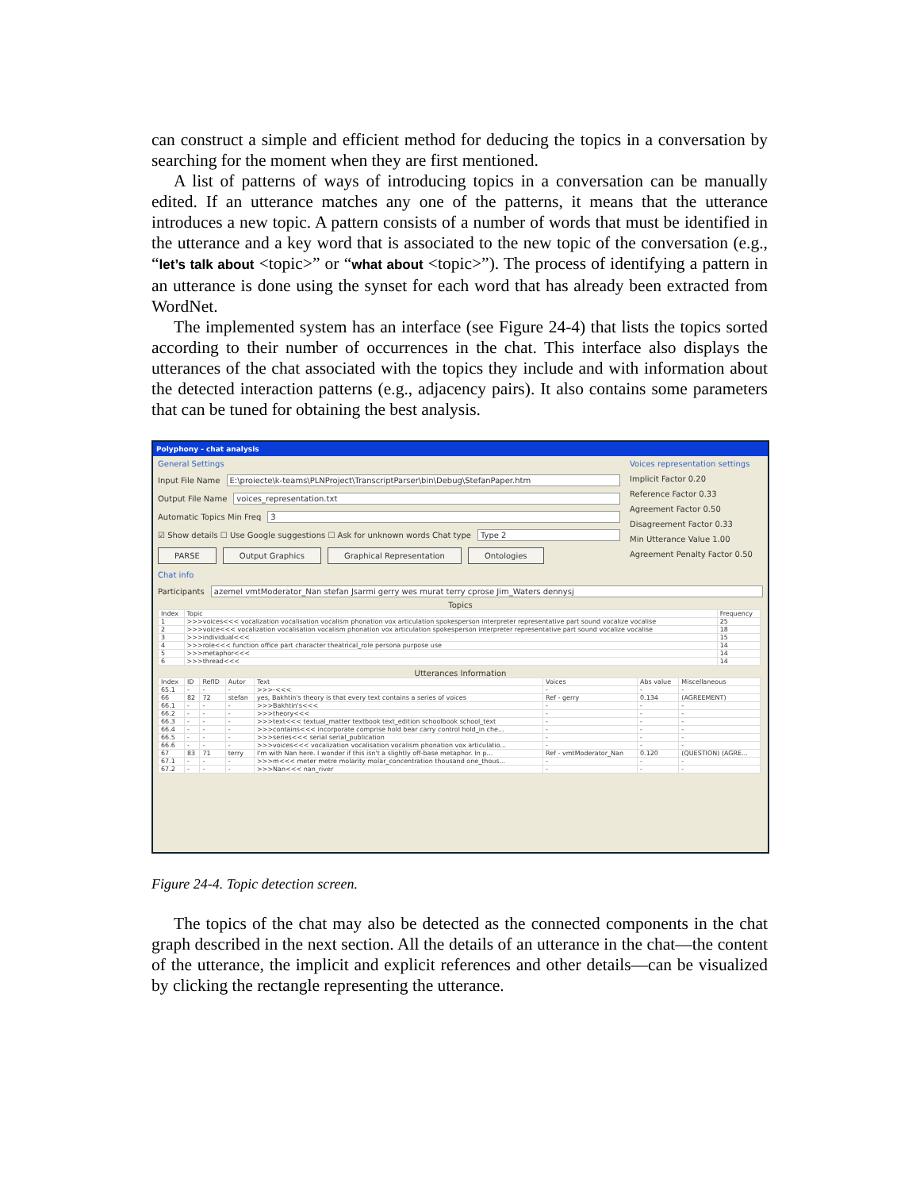can construct a simple and efficient method for deducing the topics in a conversation by searching for the moment when they are first mentioned.
A list of patterns of ways of introducing topics in a conversation can be manually edited. If an utterance matches any one of the patterns, it means that the utterance introduces a new topic. A pattern consists of a number of words that must be identified in the utterance and a key word that is associated to the new topic of the conversation (e.g., “let’s talk about <topic>” or “what about <topic>”). The process of identifying a pattern in an utterance is done using the synset for each word that has already been extracted from WordNet.
The implemented system has an interface (see Figure 24-4) that lists the topics sorted according to their number of occurrences in the chat. This interface also displays the utterances of the chat associated with the topics they include and with information about the detected interaction patterns (e.g., adjacency pairs). It also contains some parameters that can be tuned for obtaining the best analysis.
Polyphony - chat analysis
General Settings
Input File Name E:\proiecte\k-teams\PLNProject\TranscriptParser\bin\Debug\StefanPaper.htm
Output File Name voices_representation.txt
Automatic Topics Min Freq 3
☑ Show details ☐ Use Google suggestions ☐ Ask for unknown words Chat type Type 2
PARSE Output Graphics Graphical Representation Ontologies
Voices representation settings
Implicit Factor 0.20
Reference Factor 0.33
Agreement Factor 0.50
Disagreement Factor 0.33
Min Utterance Value 1.00
Agreement Penalty Factor 0.50
Chat info
Participants azemel vmtModerator_Nan stefan Jsarmi gerry wes murat terry cprose Jim_Waters dennysj
Topics
| Index | Topic | Frequency |
| --- | --- | --- |
| 1 | >>>voices<<< vocalization vocalisation vocalism phonation vox articulation spokesperson interpreter representative part sound vocalize vocalise | 25 |
| 2 | >>>voice<<< vocalization vocalisation vocalism phonation vox articulation spokesperson interpreter representative part sound vocalize vocalise | 18 |
| 3 | >>>individual<<< | 15 |
| 4 | >>>role<<< function office part character theatrical_role persona purpose use | 14 |
| 5 | >>>metaphor<<< | 14 |
| 6 | >>>thread<<< | 14 |
Utterances Information
| Index | ID | RefID | Autor | Text | Voices | Abs value | Miscellaneous |
| --- | --- | --- | --- | --- | --- | --- | --- |
| 65.1 | - | - | - | >>>-<<< | - | - | - |
| 66 | 82 | 72 | stefan | yes, Bakhtin's theory is that every text contains a series of voices | Ref - gerry | 0.134 | (AGREEMENT) |
| 66.1 | - | - | - | >>>Bakhtin's<<< | - | - | - |
| 66.2 | - | - | - | >>>theory<<< | - | - | - |
| 66.3 | - | - | - | >>>text<<< textual_matter textbook text_edition schoolbook school_text | - | - | - |
| 66.4 | - | - | - | >>>contains<<< incorporate comprise hold bear carry control hold_in che... | - | - | - |
| 66.5 | - | - | - | >>>series<<< serial serial_publication | - | - | - |
| 66.6 | - | - | - | >>>voices<<< vocalization vocalisation vocalism phonation vox articulatio... | - | - | - |
| 67 | 83 | 71 | terry | I'm with Nan here. I wonder if this isn't a slightly off-base metaphor. In p... | Ref - vmtModerator_Nan | 0.120 | (QUESTION) (AGRE... |
| 67.1 | - | - | - | >>>m<<< meter metre molarity molar_concentration thousand one_thous... | - | - | - |
| 67.2 | - | - | - | >>>Nan<<< nan_river | - | - | - |
Figure 24-4. Topic detection screen.
The topics of the chat may also be detected as the connected components in the chat graph described in the next section. All the details of an utterance in the chat—the content of the utterance, the implicit and explicit references and other details—can be visualized by clicking the rectangle representing the utterance.